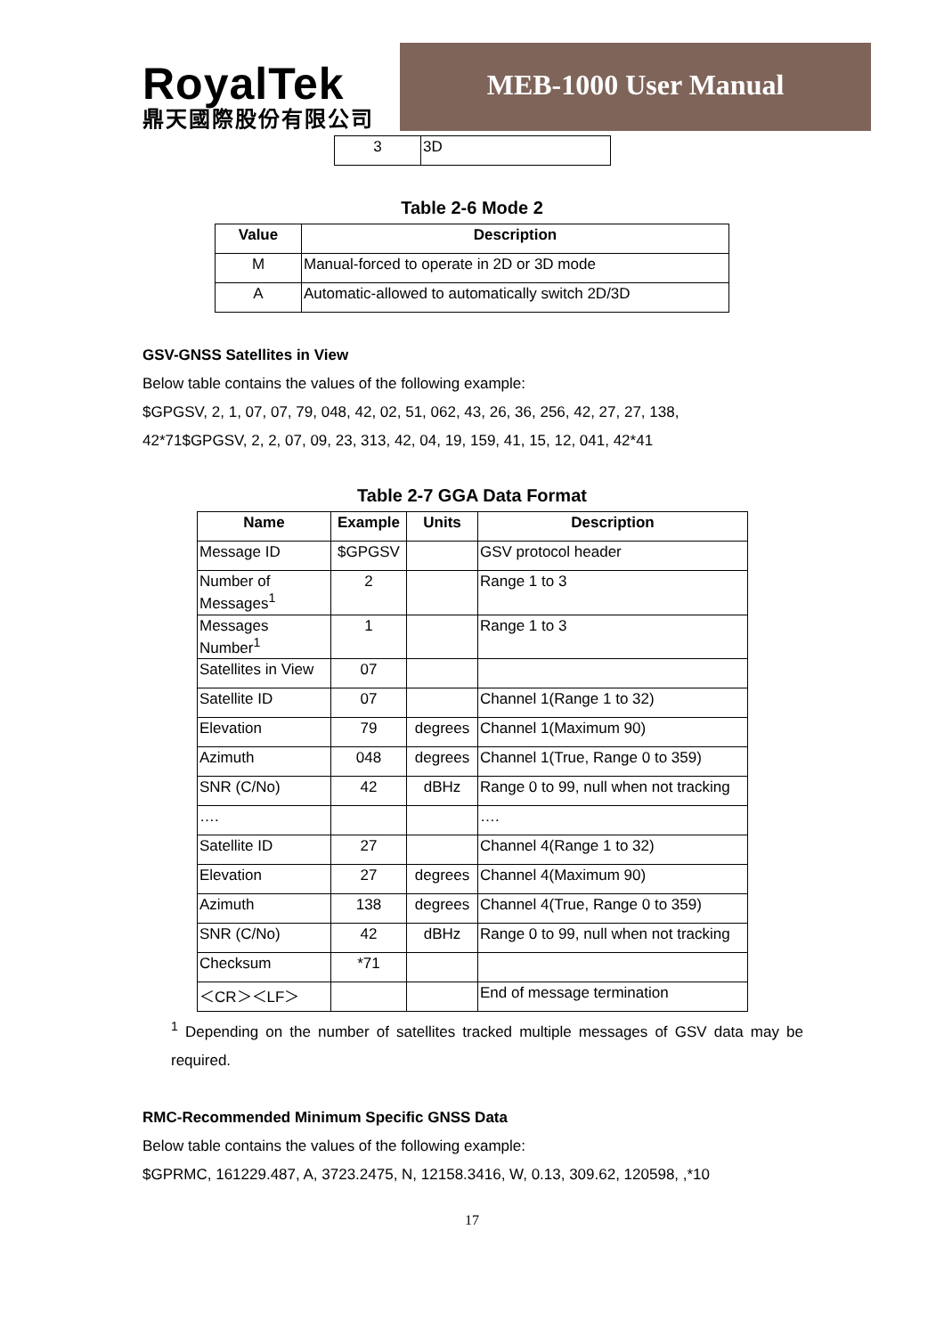RoyalTek
鼎天國際股份有限公司
MEB-1000 User Manual
| 3 | 3D |
Table 2-6 Mode 2
| Value | Description |
| --- | --- |
| M | Manual-forced to operate in 2D or 3D mode |
| A | Automatic-allowed to automatically switch 2D/3D |
GSV-GNSS Satellites in View
Below table contains the values of the following example:
$GPGSV, 2, 1, 07, 07, 79, 048, 42, 02, 51, 062, 43, 26, 36, 256, 42, 27, 27, 138,
42*71$GPGSV, 2, 2, 07, 09, 23, 313, 42, 04, 19, 159, 41, 15, 12, 041, 42*41
Table 2-7 GGA Data Format
| Name | Example | Units | Description |
| --- | --- | --- | --- |
| Message ID | $GPGSV | | GSV protocol header |
| Number of Messages<sup>1</sup> | 2 | | Range 1 to 3 |
| Messages Number<sup>1</sup> | 1 | | Range 1 to 3 |
| Satellites in View | 07 | | |
| Satellite ID | 07 | | Channel 1(Range 1 to 32) |
| Elevation | 79 | degrees | Channel 1(Maximum 90) |
| Azimuth | 048 | degrees | Channel 1(True, Range 0 to 359) |
| SNR (C/No) | 42 | dBHz | Range 0 to 99, null when not tracking |
| …. | | | …. |
| Satellite ID | 27 | | Channel 4(Range 1 to 32) |
| Elevation | 27 | degrees | Channel 4(Maximum 90) |
| Azimuth | 138 | degrees | Channel 4(True, Range 0 to 359) |
| SNR (C/No) | 42 | dBHz | Range 0 to 99, null when not tracking |
| Checksum | *71 | | |
| ＜CR＞＜LF＞ | | | End of message termination |
<sup>1</sup> Depending on the number of satellites tracked multiple messages of GSV data may be required.
RMC-Recommended Minimum Specific GNSS Data
Below table contains the values of the following example:
$GPRMC, 161229.487, A, 3723.2475, N, 12158.3416, W, 0.13, 309.62, 120598, ,*10
17